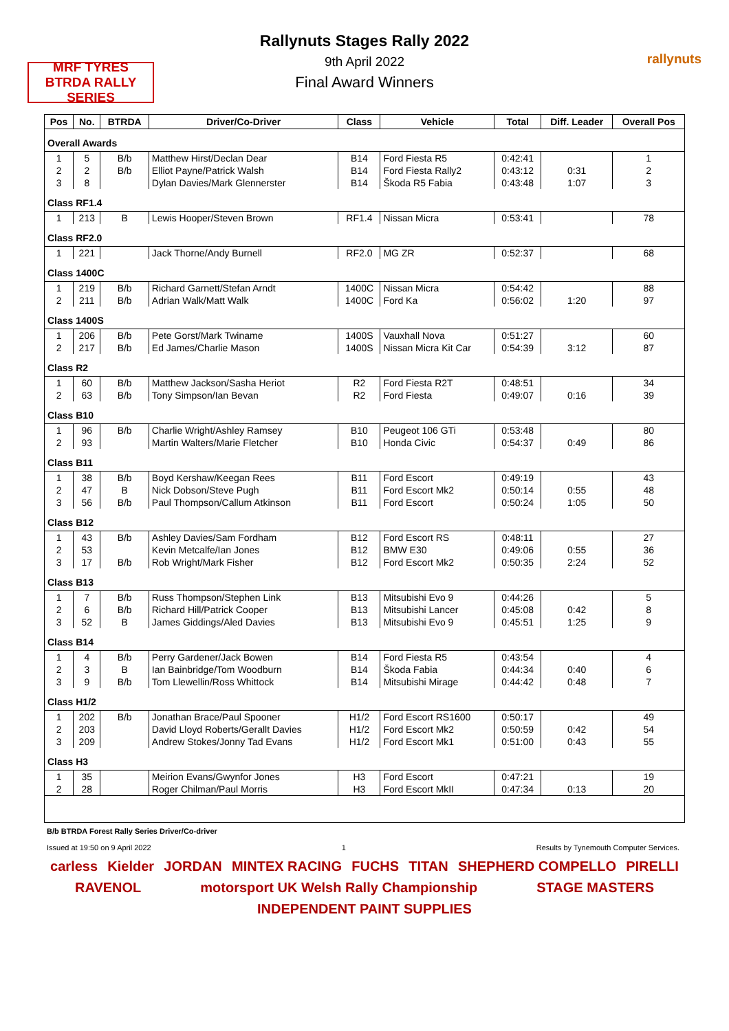MRF TYRES BTRDA RALLY SERIES
rallynuts
Rallynuts Stages Rally 2022
9th April 2022
Final Award Winners
| Pos | No. | BTRDA | Driver/Co-Driver | Class | Vehicle | Total | Diff. Leader | Overall Pos |
| --- | --- | --- | --- | --- | --- | --- | --- | --- |
| Overall Awards | | | | | | | | |
| 1 | 5 | B/b | Matthew Hirst/Declan Dear | B14 | Ford Fiesta R5 | 0:42:41 | | 1 |
| 2 | 2 | B/b | Elliot Payne/Patrick Walsh | B14 | Ford Fiesta Rally2 | 0:43:12 | 0:31 | 2 |
| 3 | 8 | | Dylan Davies/Mark Glennerster | B14 | Škoda R5 Fabia | 0:43:48 | 1:07 | 3 |
| Class RF1.4 | | | | | | | | |
| 1 | 213 | B | Lewis Hooper/Steven Brown | RF1.4 | Nissan Micra | 0:53:41 | | 78 |
| Class RF2.0 | | | | | | | | |
| 1 | 221 | | Jack Thorne/Andy Burnell | RF2.0 | MG ZR | 0:52:37 | | 68 |
| Class 1400C | | | | | | | | |
| 1 | 219 | B/b | Richard Garnett/Stefan Arndt | 1400C | Nissan Micra | 0:54:42 | | 88 |
| 2 | 211 | B/b | Adrian Walk/Matt Walk | 1400C | Ford Ka | 0:56:02 | 1:20 | 97 |
| Class 1400S | | | | | | | | |
| 1 | 206 | B/b | Pete Gorst/Mark Twiname | 1400S | Vauxhall Nova | 0:51:27 | | 60 |
| 2 | 217 | B/b | Ed James/Charlie Mason | 1400S | Nissan Micra Kit Car | 0:54:39 | 3:12 | 87 |
| Class R2 | | | | | | | | |
| 1 | 60 | B/b | Matthew Jackson/Sasha Heriot | R2 | Ford Fiesta R2T | 0:48:51 | | 34 |
| 2 | 63 | B/b | Tony Simpson/Ian Bevan | R2 | Ford Fiesta | 0:49:07 | 0:16 | 39 |
| Class B10 | | | | | | | | |
| 1 | 96 | B/b | Charlie Wright/Ashley Ramsey | B10 | Peugeot 106 GTi | 0:53:48 | | 80 |
| 2 | 93 | | Martin Walters/Marie Fletcher | B10 | Honda Civic | 0:54:37 | 0:49 | 86 |
| Class B11 | | | | | | | | |
| 1 | 38 | B/b | Boyd Kershaw/Keegan Rees | B11 | Ford Escort | 0:49:19 | | 43 |
| 2 | 47 | B | Nick Dobson/Steve Pugh | B11 | Ford Escort Mk2 | 0:50:14 | 0:55 | 48 |
| 3 | 56 | B/b | Paul Thompson/Callum Atkinson | B11 | Ford Escort | 0:50:24 | 1:05 | 50 |
| Class B12 | | | | | | | | |
| 1 | 43 | B/b | Ashley Davies/Sam Fordham | B12 | Ford Escort RS | 0:48:11 | | 27 |
| 2 | 53 | | Kevin Metcalfe/Ian Jones | B12 | BMW E30 | 0:49:06 | 0:55 | 36 |
| 3 | 17 | B/b | Rob Wright/Mark Fisher | B12 | Ford Escort Mk2 | 0:50:35 | 2:24 | 52 |
| Class B13 | | | | | | | | |
| 1 | 7 | B/b | Russ Thompson/Stephen Link | B13 | Mitsubishi Evo 9 | 0:44:26 | | 5 |
| 2 | 6 | B/b | Richard Hill/Patrick Cooper | B13 | Mitsubishi Lancer | 0:45:08 | 0:42 | 8 |
| 3 | 52 | B | James Giddings/Aled Davies | B13 | Mitsubishi Evo 9 | 0:45:51 | 1:25 | 9 |
| Class B14 | | | | | | | | |
| 1 | 4 | B/b | Perry Gardener/Jack Bowen | B14 | Ford Fiesta R5 | 0:43:54 | | 4 |
| 2 | 3 | B | Ian Bainbridge/Tom Woodburn | B14 | Škoda Fabia | 0:44:34 | 0:40 | 6 |
| 3 | 9 | B/b | Tom Llewellin/Ross Whittock | B14 | Mitsubishi Mirage | 0:44:42 | 0:48 | 7 |
| Class H1/2 | | | | | | | | |
| 1 | 202 | B/b | Jonathan Brace/Paul Spooner | H1/2 | Ford Escort RS1600 | 0:50:17 | | 49 |
| 2 | 203 | | David Lloyd Roberts/Gerallt Davies | H1/2 | Ford Escort Mk2 | 0:50:59 | 0:42 | 54 |
| 3 | 209 | | Andrew Stokes/Jonny Tad Evans | H1/2 | Ford Escort Mk1 | 0:51:00 | 0:43 | 55 |
| Class H3 | | | | | | | | |
| 1 | 35 | | Meirion Evans/Gwynfor Jones | H3 | Ford Escort | 0:47:21 | | 19 |
| 2 | 28 | | Roger Chilman/Paul Morris | H3 | Ford Escort MkII | 0:47:34 | 0:13 | 20 |
B/b BTRDA Forest Rally Series Driver/Co-driver
Issued at 19:50 on 9 April 2022 1 Results by Tynemouth Computer Services.
carless Kielder JORDAN MINTEX RACING FUCHS TITAN SHEPHERD COMPELLO PIRELLI RAVENOL motorsport UK Welsh Rally Championship STAGE MASTERS INDEPENDENT PAINT SUPPLIES